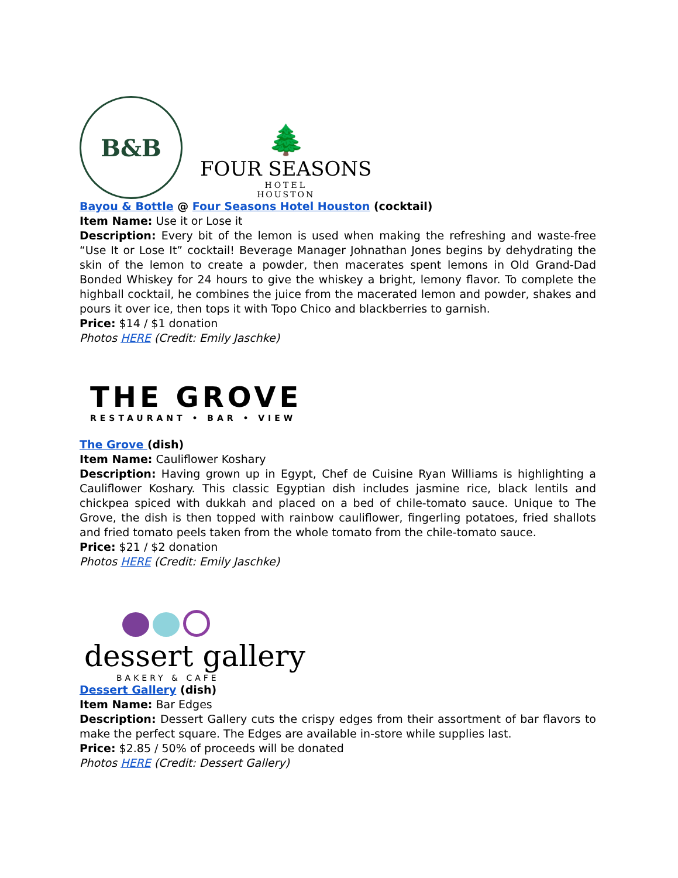B&B
🌲
FOUR SEASONS
HOTEL
HOUSTON
Bayou & Bottle @ Four Seasons Hotel Houston (cocktail)
Item Name: Use it or Lose it
Description: Every bit of the lemon is used when making the refreshing and waste-free “Use It or Lose It” cocktail! Beverage Manager Johnathan Jones begins by dehydrating the skin of the lemon to create a powder, then macerates spent lemons in Old Grand-Dad Bonded Whiskey for 24 hours to give the whiskey a bright, lemony flavor. To complete the highball cocktail, he combines the juice from the macerated lemon and powder, shakes and pours it over ice, then tops it with Topo Chico and blackberries to garnish.
Price: $14 / $1 donation
Photos HERE (Credit: Emily Jaschke)
THE GROVE
RESTAURANT • BAR • VIEW
The Grove (dish)
Item Name: Cauliflower Koshary
Description: Having grown up in Egypt, Chef de Cuisine Ryan Williams is highlighting a Cauliflower Koshary. This classic Egyptian dish includes jasmine rice, black lentils and chickpea spiced with dukkah and placed on a bed of chile-tomato sauce. Unique to The Grove, the dish is then topped with rainbow cauliflower, fingerling potatoes, fried shallots and fried tomato peels taken from the whole tomato from the chile-tomato sauce.
Price: $21 / $2 donation
Photos HERE (Credit: Emily Jaschke)
dessert gallery
BAKERY & CAFE
Dessert Gallery (dish)
Item Name: Bar Edges
Description: Dessert Gallery cuts the crispy edges from their assortment of bar flavors to make the perfect square. The Edges are available in-store while supplies last.
Price: $2.85 / 50% of proceeds will be donated
Photos HERE (Credit: Dessert Gallery)